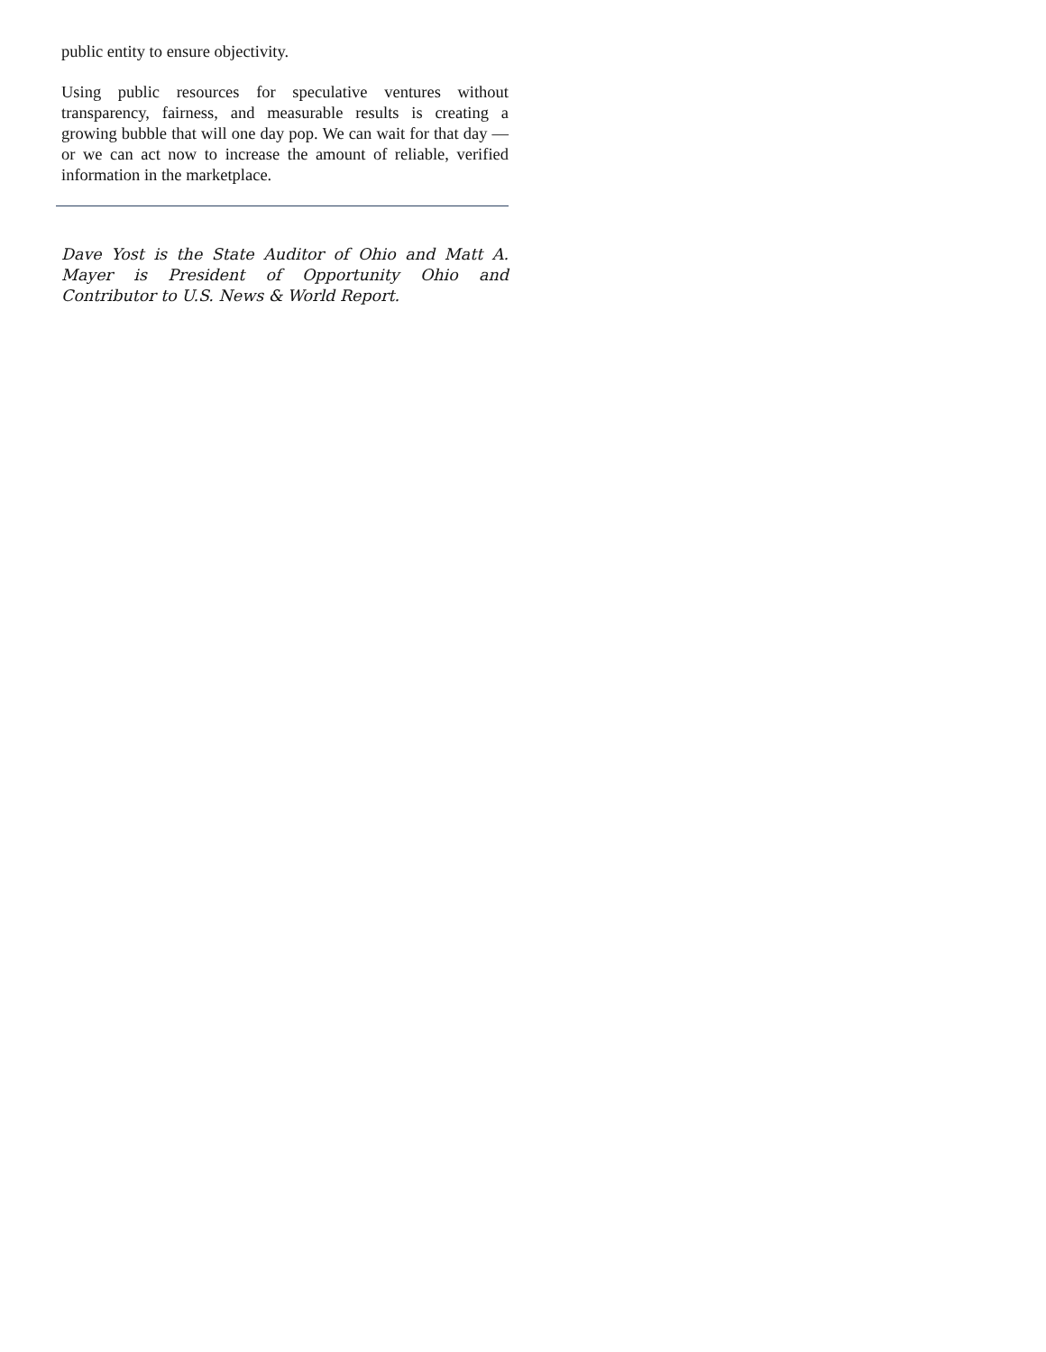public entity to ensure objectivity.
Using public resources for speculative ventures without transparency, fairness, and measurable results is creating a growing bubble that will one day pop. We can wait for that day — or we can act now to increase the amount of reliable, verified information in the marketplace.
Dave Yost is the State Auditor of Ohio and Matt A. Mayer is President of Opportunity Ohio and Contributor to U.S. News & World Report.